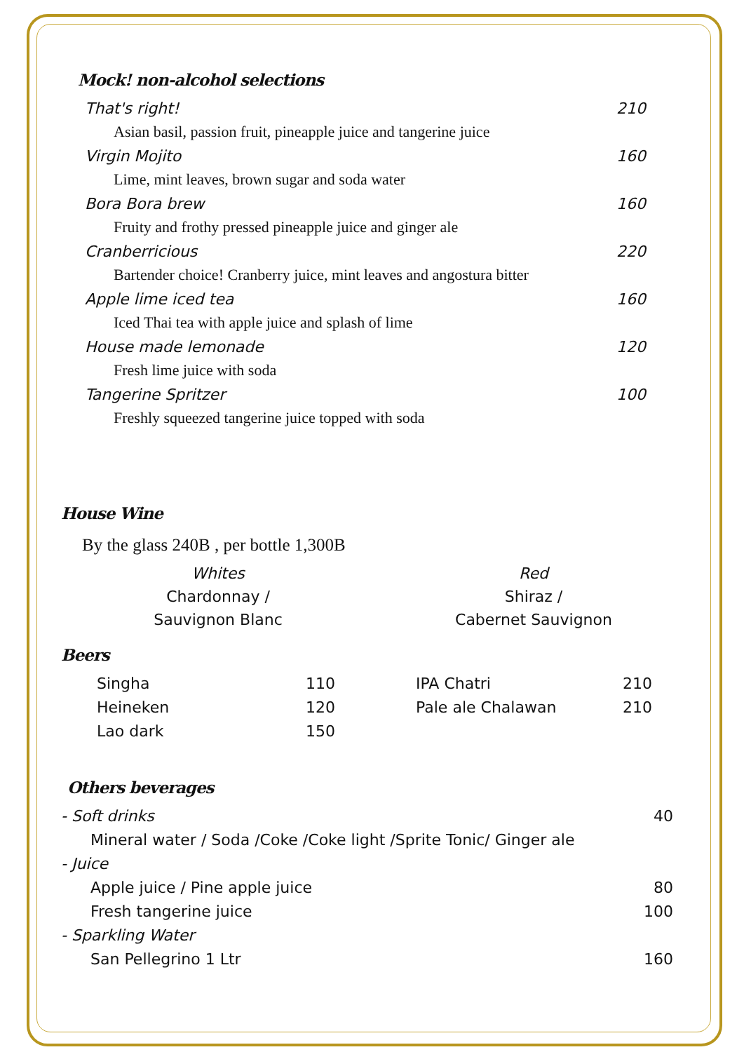Mock! non-alcohol selections
That's right! 210
Asian basil, passion fruit, pineapple juice and tangerine juice
Virgin Mojito 160
Lime, mint leaves, brown sugar and soda water
Bora Bora brew 160
Fruity and frothy pressed pineapple juice and ginger ale
Cranberricious 220
Bartender choice! Cranberry juice, mint leaves and angostura bitter
Apple lime iced tea 160
Iced Thai tea with apple juice and splash of lime
House made lemonade 120
Fresh lime juice with soda
Tangerine Spritzer 100
Freshly squeezed tangerine juice topped with soda
House Wine
By the glass 240B , per bottle 1,300B
Whites
Chardonnay /
Sauvignon Blanc
Red
Shiraz /
Cabernet Sauvignon
Beers
Singha 110
Heineken 120
Lao dark 150
IPA Chatri 210
Pale ale Chalawan 210
Others beverages
- Soft drinks 40
Mineral water / Soda /Coke /Coke light /Sprite Tonic/ Ginger ale
- Juice
Apple juice / Pine apple juice 80
Fresh tangerine juice 100
- Sparkling Water
San Pellegrino 1 Ltr 160